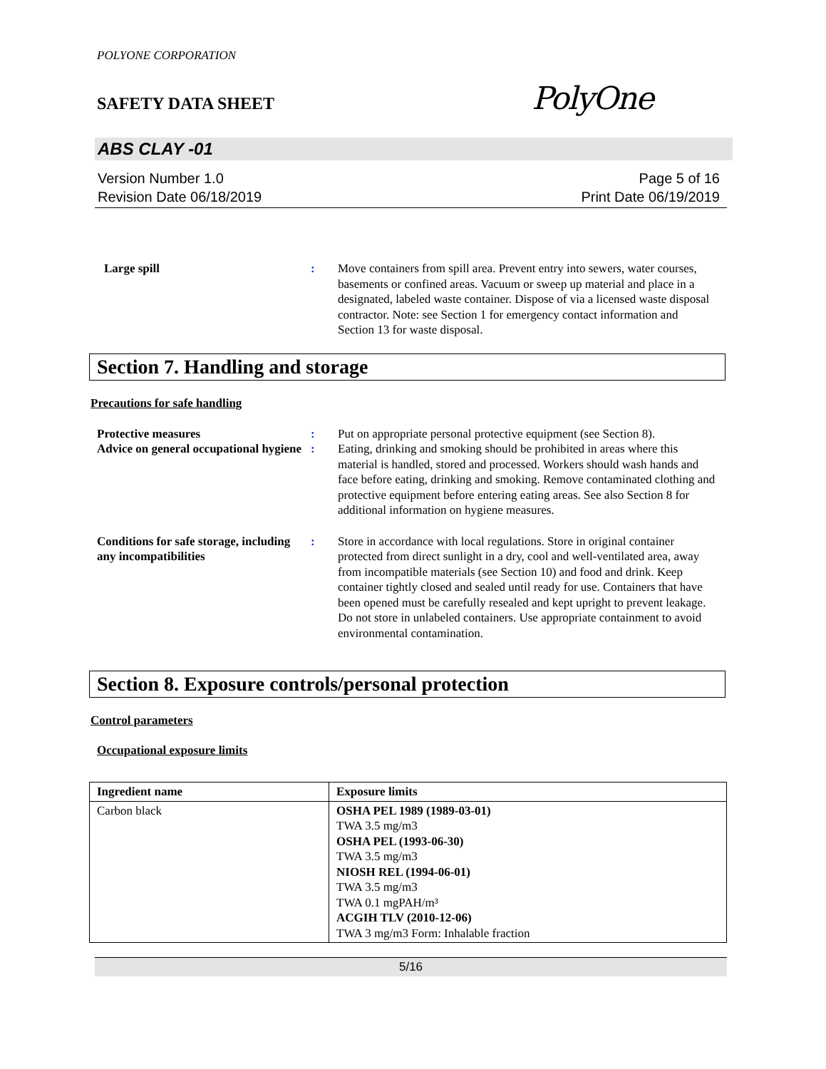POLYONE CORPORATION
SAFETY DATA SHEET
PolyOne
ABS CLAY -01
Version Number 1.0
Revision Date 06/18/2019
Page 5 of 16
Print Date 06/19/2019
Large spill : Move containers from spill area. Prevent entry into sewers, water courses, basements or confined areas. Vacuum or sweep up material and place in a designated, labeled waste container. Dispose of via a licensed waste disposal contractor. Note: see Section 1 for emergency contact information and Section 13 for waste disposal.
Section 7. Handling and storage
Precautions for safe handling
Protective measures : Put on appropriate personal protective equipment (see Section 8).
Advice on general occupational hygiene
: Eating, drinking and smoking should be prohibited in areas where this material is handled, stored and processed. Workers should wash hands and face before eating, drinking and smoking. Remove contaminated clothing and protective equipment before entering eating areas. See also Section 8 for additional information on hygiene measures.
Conditions for safe storage, including any incompatibilities
: Store in accordance with local regulations. Store in original container protected from direct sunlight in a dry, cool and well-ventilated area, away from incompatible materials (see Section 10) and food and drink. Keep container tightly closed and sealed until ready for use. Containers that have been opened must be carefully resealed and kept upright to prevent leakage. Do not store in unlabeled containers. Use appropriate containment to avoid environmental contamination.
Section 8. Exposure controls/personal protection
Control parameters
Occupational exposure limits
| Ingredient name | Exposure limits |
| --- | --- |
| Carbon black | OSHA PEL 1989 (1989-03-01) TWA 3.5 mg/m3 OSHA PEL (1993-06-30) TWA 3.5 mg/m3 NIOSH REL (1994-06-01) TWA 3.5 mg/m3 TWA 0.1 mgPAH/m³ ACGIH TLV (2010-12-06) TWA 3 mg/m3 Form: Inhalable fraction |
5/16